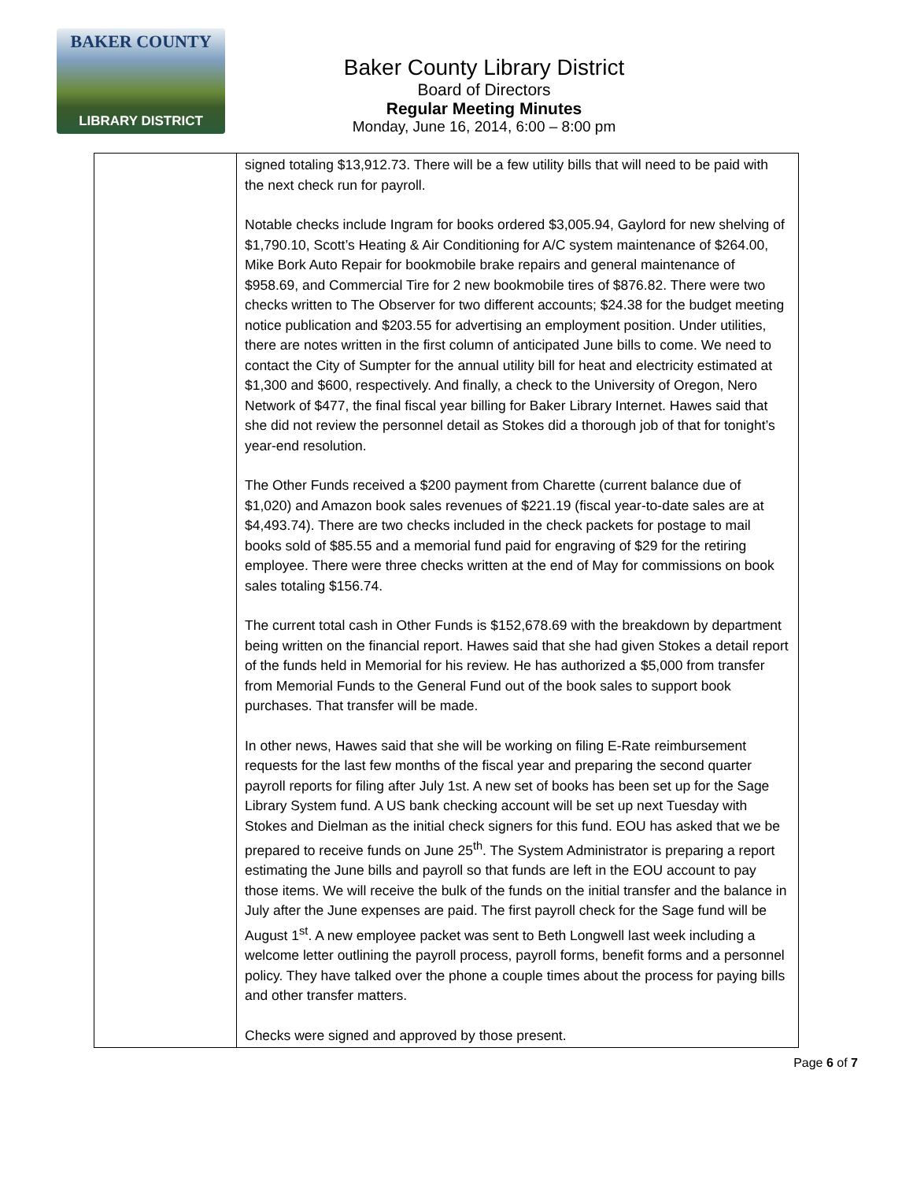BAKER COUNTY
LIBRARY DISTRICT
Baker County Library District
Board of Directors
Regular Meeting Minutes
Monday, June 16, 2014, 6:00 – 8:00 pm
| | signed totaling $13,912.73. There will be a few utility bills that will need to be paid with the next check run for payroll. Notable checks include Ingram for books ordered $3,005.94, Gaylord for new shelving of $1,790.10, Scott’s Heating & Air Conditioning for A/C system maintenance of $264.00, Mike Bork Auto Repair for bookmobile brake repairs and general maintenance of $958.69, and Commercial Tire for 2 new bookmobile tires of $876.82. There were two checks written to The Observer for two different accounts; $24.38 for the budget meeting notice publication and $203.55 for advertising an employment position. Under utilities, there are notes written in the first column of anticipated June bills to come. We need to contact the City of Sumpter for the annual utility bill for heat and electricity estimated at $1,300 and $600, respectively. And finally, a check to the University of Oregon, Nero Network of $477, the final fiscal year billing for Baker Library Internet. Hawes said that she did not review the personnel detail as Stokes did a thorough job of that for tonight’s year-end resolution. The Other Funds received a $200 payment from Charette (current balance due of $1,020) and Amazon book sales revenues of $221.19 (fiscal year-to-date sales are at $4,493.74). There are two checks included in the check packets for postage to mail books sold of $85.55 and a memorial fund paid for engraving of $29 for the retiring employee. There were three checks written at the end of May for commissions on book sales totaling $156.74. The current total cash in Other Funds is $152,678.69 with the breakdown by department being written on the financial report. Hawes said that she had given Stokes a detail report of the funds held in Memorial for his review. He has authorized a $5,000 from transfer from Memorial Funds to the General Fund out of the book sales to support book purchases. That transfer will be made. In other news, Hawes said that she will be working on filing E-Rate reimbursement requests for the last few months of the fiscal year and preparing the second quarter payroll reports for filing after July 1st. A new set of books has been set up for the Sage Library System fund. A US bank checking account will be set up next Tuesday with Stokes and Dielman as the initial check signers for this fund. EOU has asked that we be prepared to receive funds on June 25<sup>th</sup>. The System Administrator is preparing a report estimating the June bills and payroll so that funds are left in the EOU account to pay those items. We will receive the bulk of the funds on the initial transfer and the balance in July after the June expenses are paid. The first payroll check for the Sage fund will be August 1<sup>st</sup>. A new employee packet was sent to Beth Longwell last week including a welcome letter outlining the payroll process, payroll forms, benefit forms and a personnel policy. They have talked over the phone a couple times about the process for paying bills and other transfer matters. Checks were signed and approved by those present. |
Page 6 of 7